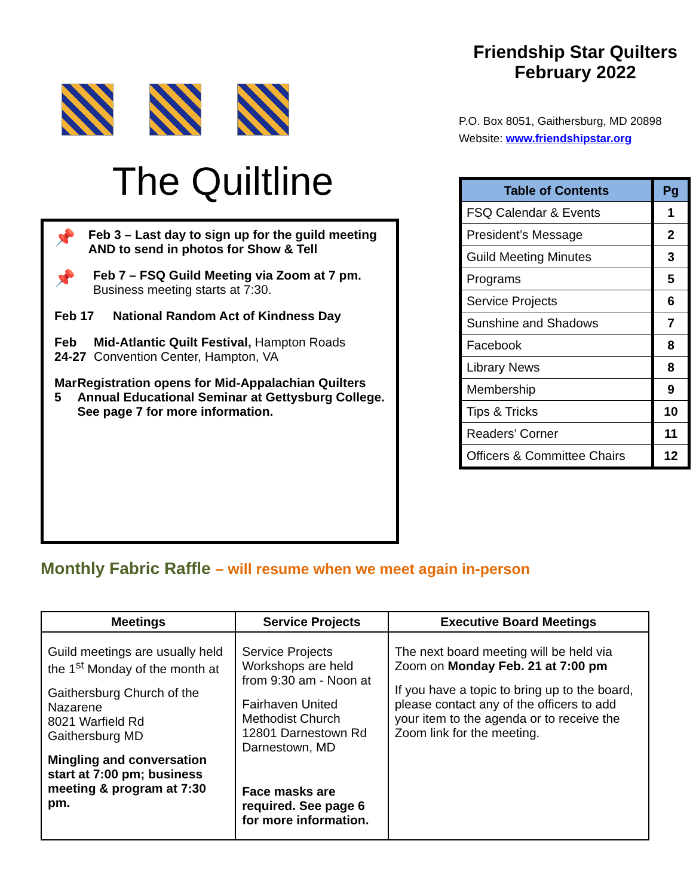The Quiltline
📌
Feb 3 – Last day to sign up for the guild meeting AND to send in photos for Show & Tell
📌
Feb 7 – FSQ Guild Meeting via Zoom at 7 pm. Business meeting starts at 7:30.
Feb 17 National Random Act of Kindness Day
Feb 24-27
Mid-Atlantic Quilt Festival, Hampton Roads Convention Center, Hampton, VA
Mar 5 Registration opens for Mid-Appalachian Quilters Annual Educational Seminar at Gettysburg College. See page 7 for more information.
Friendship Star Quilters
February 2022
P.O. Box 8051, Gaithersburg, MD 20898
Website: www.friendshipstar.org
| Table of Contents | Pg |
| --- | --- |
| FSQ Calendar & Events | 1 |
| President’s Message | 2 |
| Guild Meeting Minutes | 3 |
| Programs | 5 |
| Service Projects | 6 |
| Sunshine and Shadows | 7 |
| Facebook | 8 |
| Library News | 8 |
| Membership | 9 |
| Tips & Tricks | 10 |
| Readers’ Corner | 11 |
| Officers & Committee Chairs | 12 |
Monthly Fabric Raffle – will resume when we meet again in-person
| Meetings | Service Projects | Executive Board Meetings |
| --- | --- | --- |
| Guild meetings are usually held the 1<sup>st</sup> Monday of the month at Gaithersburg Church of the Nazarene 8021 Warfield Rd Gaithersburg MD Mingling and conversation start at 7:00 pm; business meeting & program at 7:30 pm. | Service Projects Workshops are held from 9:30 am - Noon at Fairhaven United Methodist Church 12801 Darnestown Rd Darnestown, MD Face masks are required. See page 6 for more information. | The next board meeting will be held via Zoom on Monday Feb. 21 at 7:00 pm If you have a topic to bring up to the board, please contact any of the officers to add your item to the agenda or to receive the Zoom link for the meeting. |